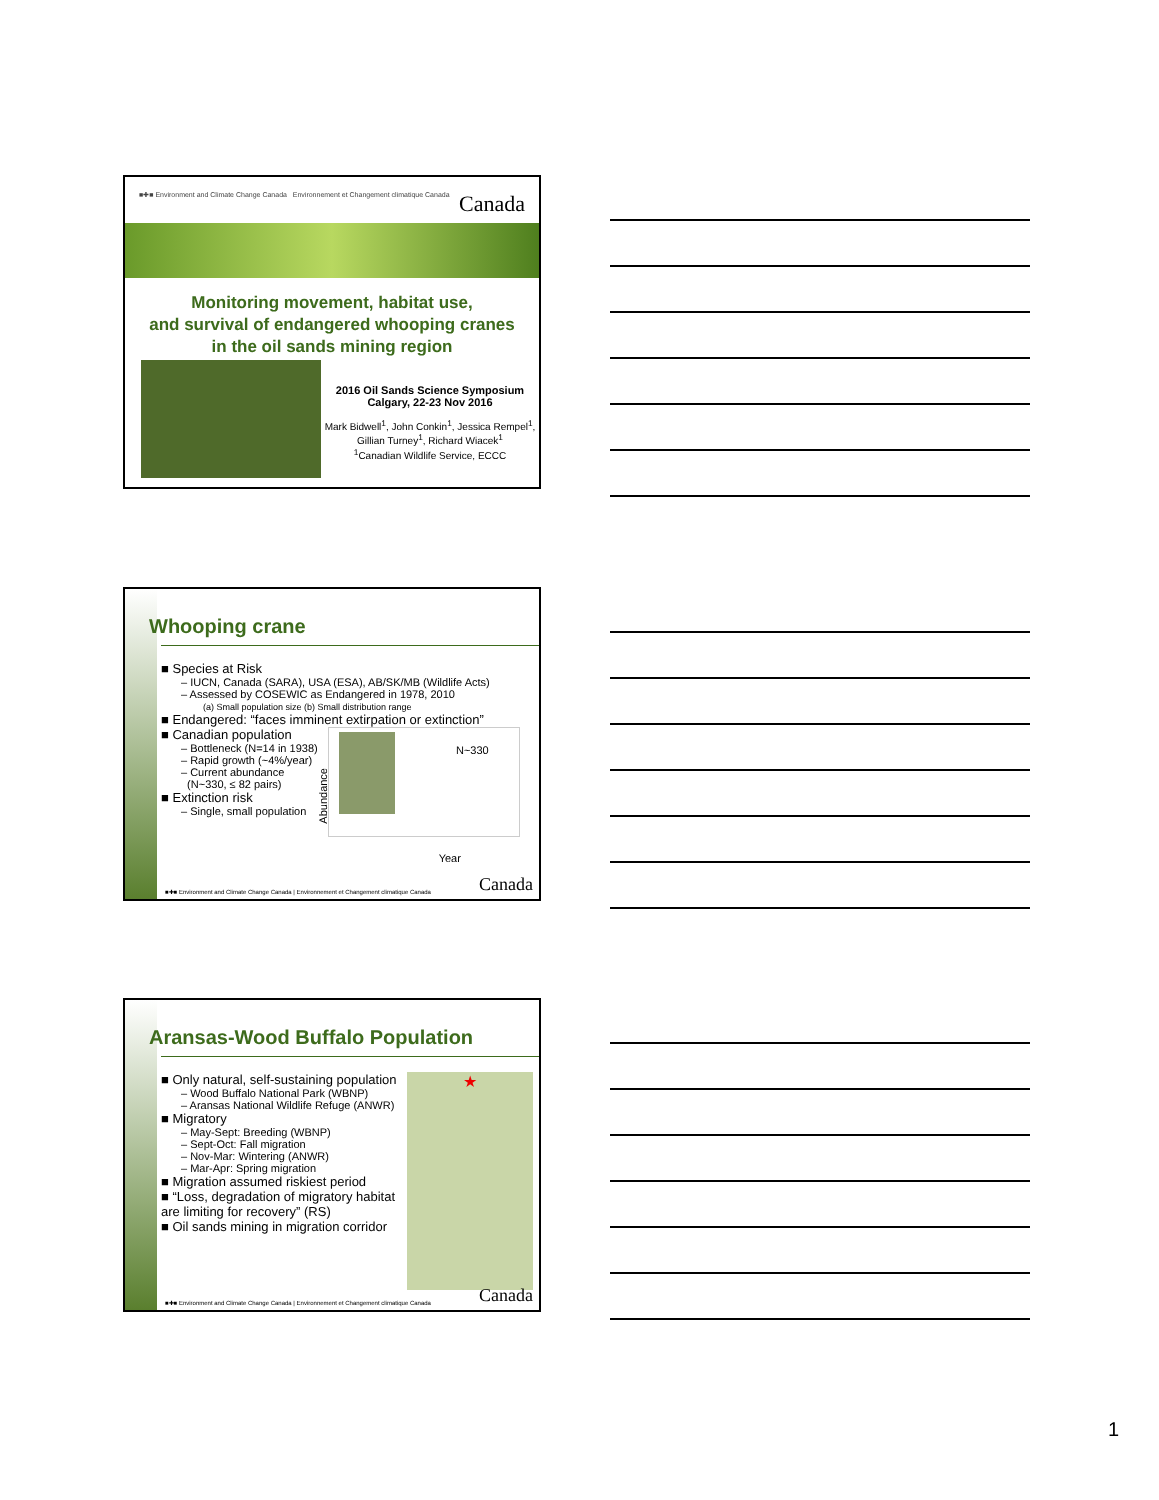■✚■ Environment and Climate Change Canada Environnement et Changement climatique Canada Canada
Monitoring movement, habitat use,
and survival of endangered whooping cranes
in the oil sands mining region
2016 Oil Sands Science Symposium
Calgary, 22-23 Nov 2016
Mark Bidwell<sup>1</sup>, John Conkin<sup>1</sup>, Jessica Rempel<sup>1</sup>, Gillian Turney<sup>1</sup>, Richard Wiacek<sup>1</sup>
<sup>1</sup> Canadian Wildlife Service, ECCC
Whooping crane
■ Species at Risk
– IUCN, Canada (SARA), USA (ESA), AB/SK/MB (Wildlife Acts)
– Assessed by COSEWIC as Endangered in 1978, 2010
(a) Small population size (b) Small distribution range
■ Endangered: “faces imminent extirpation or extinction”
■ Canadian population
– Bottleneck (N=14 in 1938)
– Rapid growth (~4%/year)
– Current abundance
(N~330, ≤ 82 pairs)
■ Extinction risk
– Single, small population
Abundance
N~330
Year
■✚■ Environment and Climate Change Canada | Environnement et Changement climatique Canada Canada
Aransas-Wood Buffalo Population
■ Only natural, self-sustaining population
– Wood Buffalo National Park (WBNP)
– Aransas National Wildlife Refuge (ANWR)
■ Migratory
– May-Sept: Breeding (WBNP)
– Sept-Oct: Fall migration
– Nov-Mar: Wintering (ANWR)
– Mar-Apr: Spring migration
■ Migration assumed riskiest period
■ “Loss, degradation of migratory habitat are limiting for recovery” (RS)
■ Oil sands mining in migration corridor
★
■✚■ Environment and Climate Change Canada | Environnement et Changement climatique Canada Canada
1